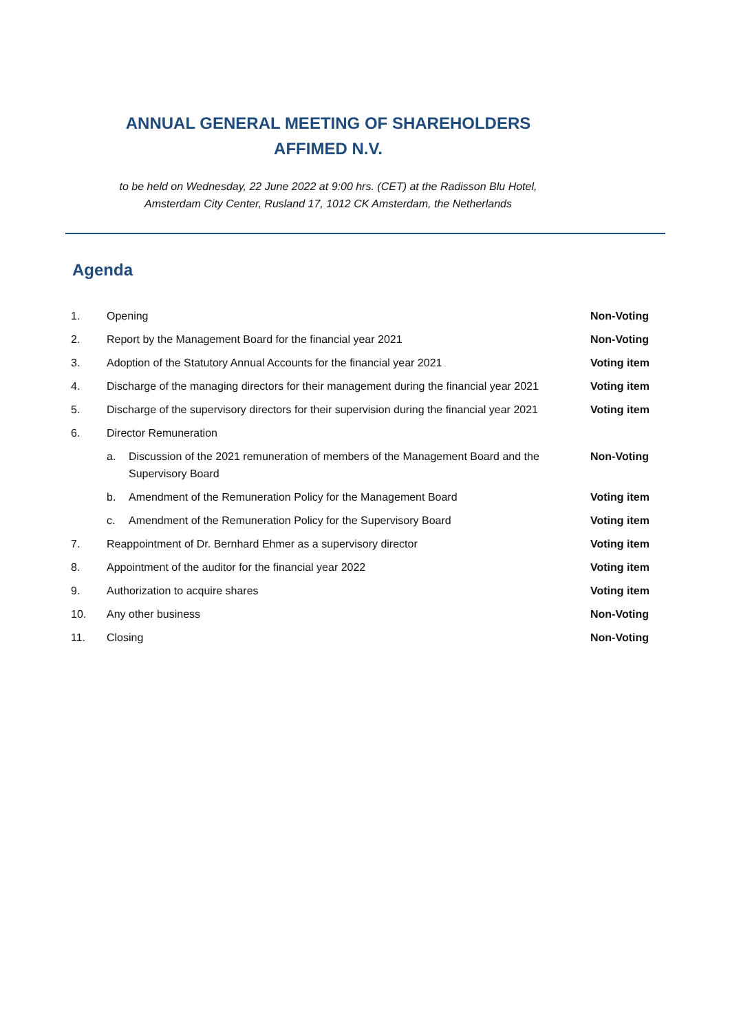ANNUAL GENERAL MEETING OF SHAREHOLDERS
AFFIMED N.V.
to be held on Wednesday, 22 June 2022 at 9:00 hrs. (CET) at the Radisson Blu Hotel,
Amsterdam City Center, Rusland 17, 1012 CK Amsterdam, the Netherlands
Agenda
| 1. | Opening | | Non-Voting |
| 2. | Report by the Management Board for the financial year 2021 | | Non-Voting |
| 3. | Adoption of the Statutory Annual Accounts for the financial year 2021 | | Voting item |
| 4. | Discharge of the managing directors for their management during the financial year 2021 | | Voting item |
| 5. | Discharge of the supervisory directors for their supervision during the financial year 2021 | | Voting item |
| 6. | Director Remuneration | | |
| | a. | Discussion of the 2021 remuneration of members of the Management Board and the Supervisory Board | Non-Voting |
| | b. | Amendment of the Remuneration Policy for the Management Board | Voting item |
| | c. | Amendment of the Remuneration Policy for the Supervisory Board | Voting item |
| 7. | Reappointment of Dr. Bernhard Ehmer as a supervisory director | | Voting item |
| 8. | Appointment of the auditor for the financial year 2022 | | Voting item |
| 9. | Authorization to acquire shares | | Voting item |
| 10. | Any other business | | Non-Voting |
| 11. | Closing | | Non-Voting |